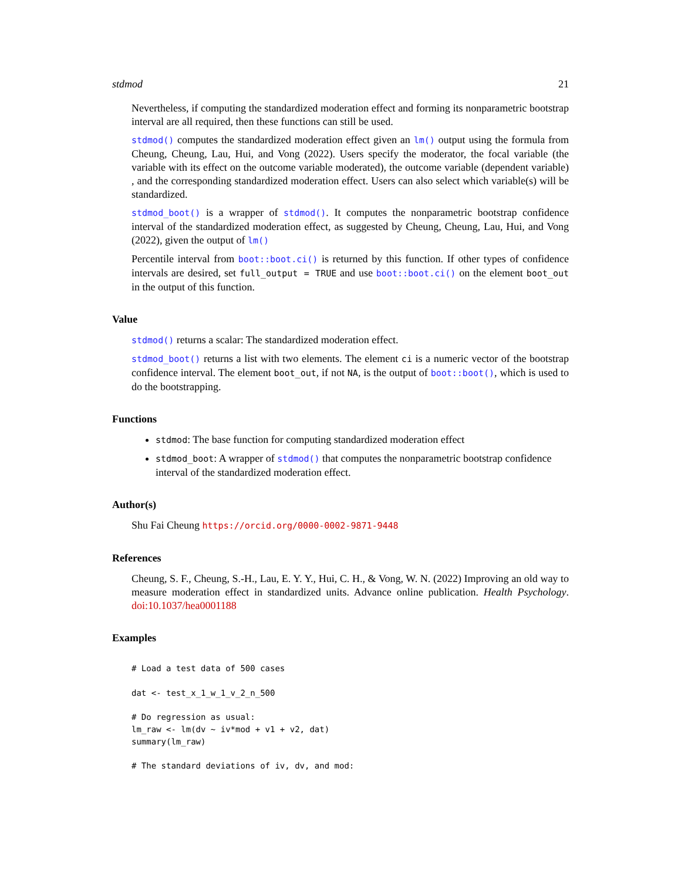stdmod 21
Nevertheless, if computing the standardized moderation effect and forming its nonparametric bootstrap interval are all required, then these functions can still be used.
stdmod() computes the standardized moderation effect given an lm() output using the formula from Cheung, Cheung, Lau, Hui, and Vong (2022). Users specify the moderator, the focal variable (the variable with its effect on the outcome variable moderated), the outcome variable (dependent variable) , and the corresponding standardized moderation effect. Users can also select which variable(s) will be standardized.
stdmod_boot() is a wrapper of stdmod(). It computes the nonparametric bootstrap confidence interval of the standardized moderation effect, as suggested by Cheung, Cheung, Lau, Hui, and Vong (2022), given the output of lm()
Percentile interval from boot::boot.ci() is returned by this function. If other types of confidence intervals are desired, set full_output = TRUE and use boot::boot.ci() on the element boot_out in the output of this function.
Value
stdmod() returns a scalar: The standardized moderation effect.
stdmod_boot() returns a list with two elements. The element ci is a numeric vector of the bootstrap confidence interval. The element boot_out, if not NA, is the output of boot::boot(), which is used to do the bootstrapping.
Functions
stdmod: The base function for computing standardized moderation effect
stdmod_boot: A wrapper of stdmod() that computes the nonparametric bootstrap confidence interval of the standardized moderation effect.
Author(s)
Shu Fai Cheung https://orcid.org/0000-0002-9871-9448
References
Cheung, S. F., Cheung, S.-H., Lau, E. Y. Y., Hui, C. H., & Vong, W. N. (2022) Improving an old way to measure moderation effect in standardized units. Advance online publication. Health Psychology. doi:10.1037/hea0001188
Examples
# Load a test data of 500 cases

dat <- test_x_1_w_1_v_2_n_500

# Do regression as usual:
lm_raw <- lm(dv ~ iv*mod + v1 + v2, dat)
summary(lm_raw)

# The standard deviations of iv, dv, and mod: